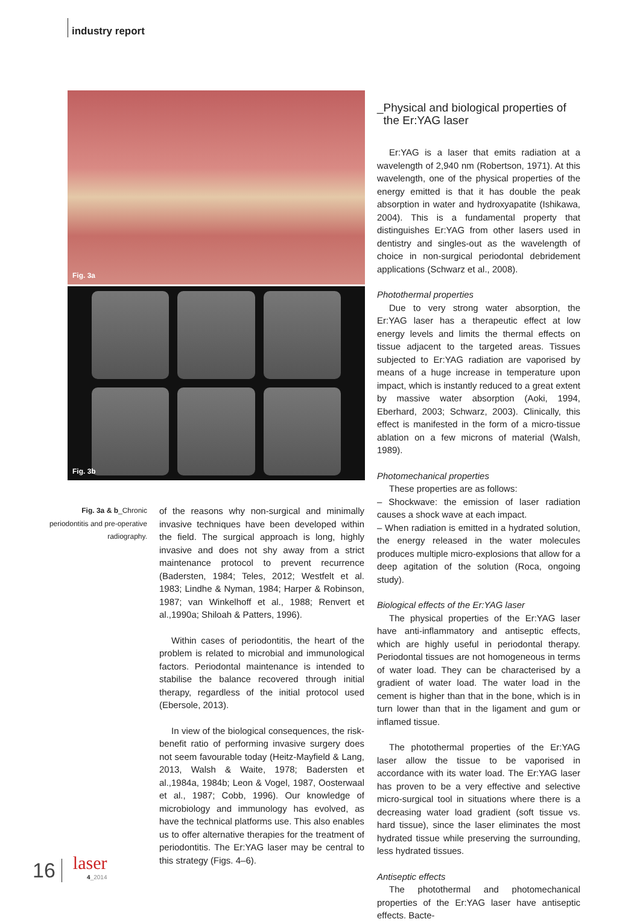industry report
Fig. 3a
Fig. 3b
Fig. 3a & b_Chronic periodontitis and pre-operative radiography.
of the reasons why non-surgical and minimally invasive techniques have been developed within the field. The surgical approach is long, highly invasive and does not shy away from a strict maintenance protocol to prevent recurrence (Badersten, 1984; Teles, 2012; Westfelt et al. 1983; Lindhe & Nyman, 1984; Harper & Robinson, 1987; van Winkelhoff et al., 1988; Renvert et al.,1990a; Shiloah & Patters, 1996).
Within cases of periodontitis, the heart of the problem is related to microbial and immunological factors. Periodontal maintenance is intended to stabilise the balance recovered through initial therapy, regardless of the initial protocol used (Ebersole, 2013).
In view of the biological consequences, the risk-benefit ratio of performing invasive surgery does not seem favourable today (Heitz-Mayfield & Lang, 2013, Walsh & Waite, 1978; Badersten et al.,1984a, 1984b; Leon & Vogel, 1987, Oosterwaal et al., 1987; Cobb, 1996). Our knowledge of microbiology and immunology has evolved, as have the technical platforms use. This also enables us to offer alternative therapies for the treatment of periodontitis. The Er:YAG laser may be central to this strategy (Figs. 4–6).
_Physical and biological properties of
the Er:YAG laser
Er:YAG is a laser that emits radiation at a wavelength of 2,940 nm (Robertson, 1971). At this wavelength, one of the physical properties of the energy emitted is that it has double the peak absorption in water and hydroxyapatite (Ishikawa, 2004). This is a fundamental property that distinguishes Er:YAG from other lasers used in dentistry and singles-out as the wavelength of choice in non-surgical periodontal debridement applications (Schwarz et al., 2008).
Photothermal properties
Due to very strong water absorption, the Er:YAG laser has a therapeutic effect at low energy levels and limits the thermal effects on tissue adjacent to the targeted areas. Tissues subjected to Er:YAG radiation are vaporised by means of a huge increase in temperature upon impact, which is instantly reduced to a great extent by massive water absorption (Aoki, 1994, Eberhard, 2003; Schwarz, 2003). Clinically, this effect is manifested in the form of a micro-tissue ablation on a few microns of material (Walsh, 1989).
Photomechanical properties
These properties are as follows:
– Shockwave: the emission of laser radiation causes a shock wave at each impact.
– When radiation is emitted in a hydrated solution, the energy released in the water molecules produces multiple micro-explosions that allow for a deep agitation of the solution (Roca, ongoing study).
Biological effects of the Er:YAG laser
The physical properties of the Er:YAG laser have anti-inflammatory and antiseptic effects, which are highly useful in periodontal therapy. Periodontal tissues are not homogeneous in terms of water load. They can be characterised by a gradient of water load. The water load in the cement is higher than that in the bone, which is in turn lower than that in the ligament and gum or inflamed tissue.
The photothermal properties of the Er:YAG laser allow the tissue to be vaporised in accordance with its water load. The Er:YAG laser has proven to be a very effective and selective micro-surgical tool in situations where there is a decreasing water load gradient (soft tissue vs. hard tissue), since the laser eliminates the most hydrated tissue while preserving the surrounding, less hydrated tissues.
Antiseptic effects
The photothermal and photomechanical properties of the Er:YAG laser have antiseptic effects. Bacte-
16 laser
4_2014